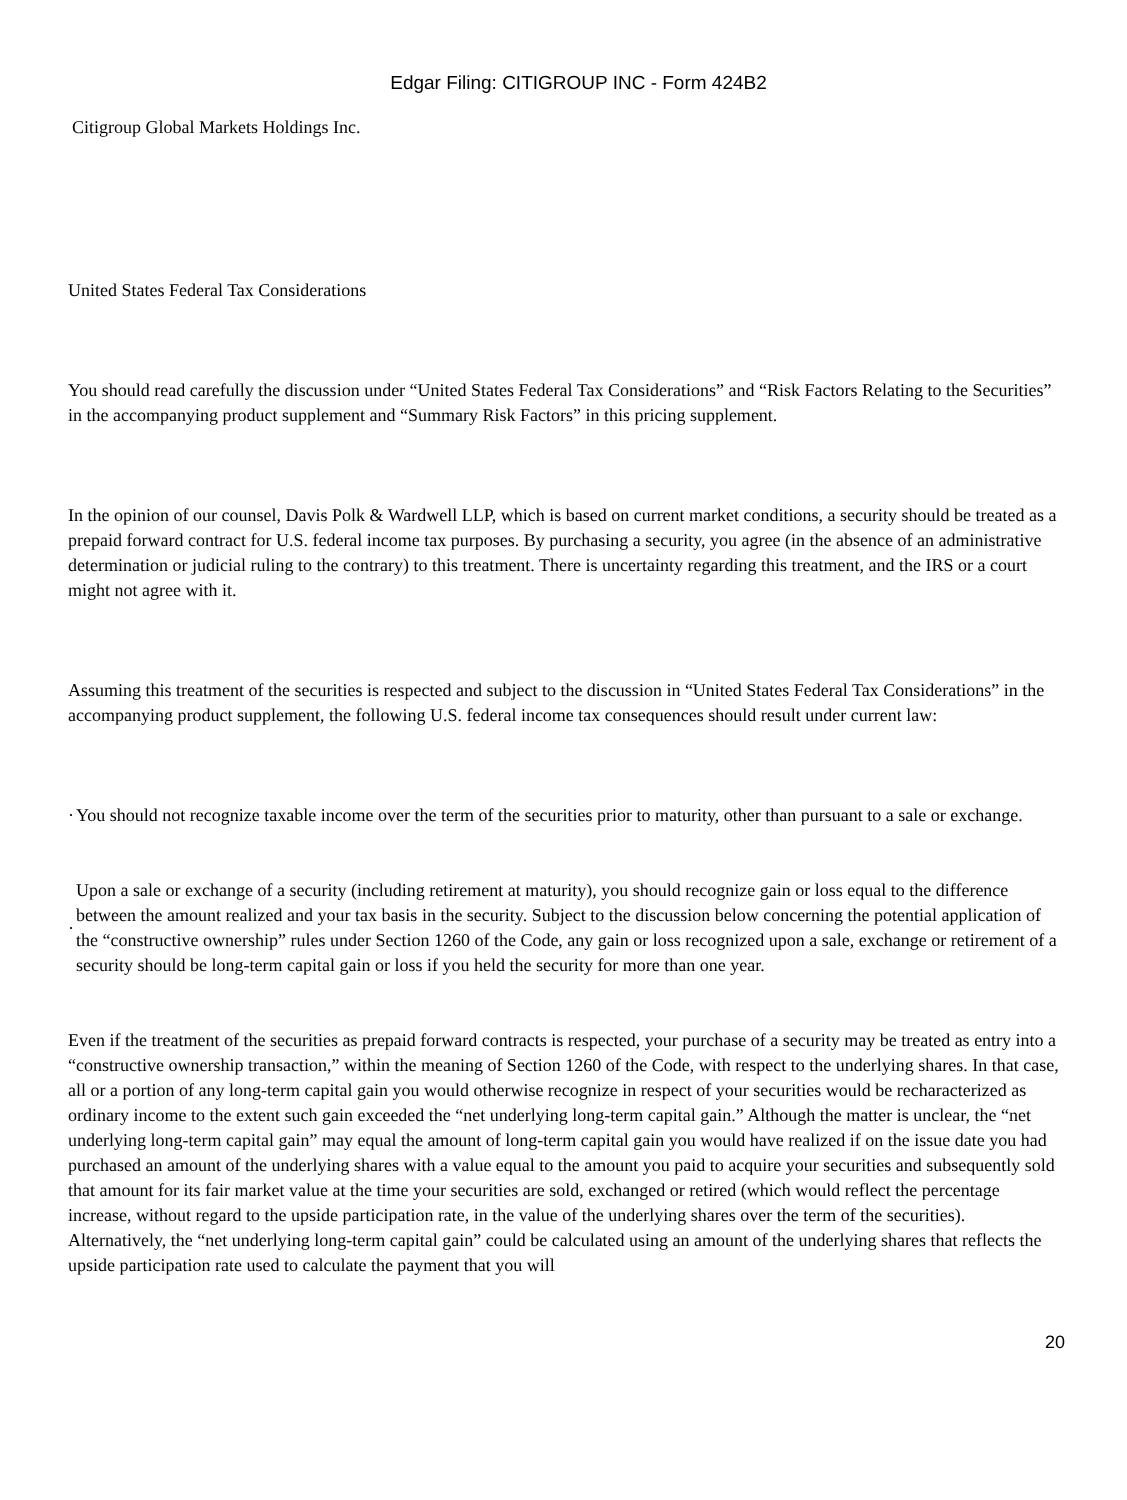Edgar Filing: CITIGROUP INC - Form 424B2
Citigroup Global Markets Holdings Inc.
United States Federal Tax Considerations
You should read carefully the discussion under “United States Federal Tax Considerations” and “Risk Factors Relating to the Securities” in the accompanying product supplement and “Summary Risk Factors” in this pricing supplement.
In the opinion of our counsel, Davis Polk & Wardwell LLP, which is based on current market conditions, a security should be treated as a prepaid forward contract for U.S. federal income tax purposes. By purchasing a security, you agree (in the absence of an administrative determination or judicial ruling to the contrary) to this treatment. There is uncertainty regarding this treatment, and the IRS or a court might not agree with it.
Assuming this treatment of the securities is respected and subject to the discussion in “United States Federal Tax Considerations” in the accompanying product supplement, the following U.S. federal income tax consequences should result under current law:
·
You should not recognize taxable income over the term of the securities prior to maturity, other than pursuant to a sale or exchange.
·
Upon a sale or exchange of a security (including retirement at maturity), you should recognize gain or loss equal to the difference between the amount realized and your tax basis in the security. Subject to the discussion below concerning the potential application of the “constructive ownership” rules under Section 1260 of the Code, any gain or loss recognized upon a sale, exchange or retirement of a security should be long-term capital gain or loss if you held the security for more than one year.
Even if the treatment of the securities as prepaid forward contracts is respected, your purchase of a security may be treated as entry into a “constructive ownership transaction,” within the meaning of Section 1260 of the Code, with respect to the underlying shares. In that case, all or a portion of any long-term capital gain you would otherwise recognize in respect of your securities would be recharacterized as ordinary income to the extent such gain exceeded the “net underlying long-term capital gain.” Although the matter is unclear, the “net underlying long-term capital gain” may equal the amount of long-term capital gain you would have realized if on the issue date you had purchased an amount of the underlying shares with a value equal to the amount you paid to acquire your securities and subsequently sold that amount for its fair market value at the time your securities are sold, exchanged or retired (which would reflect the percentage increase, without regard to the upside participation rate, in the value of the underlying shares over the term of the securities). Alternatively, the “net underlying long-term capital gain” could be calculated using an amount of the underlying shares that reflects the upside participation rate used to calculate the payment that you will
20